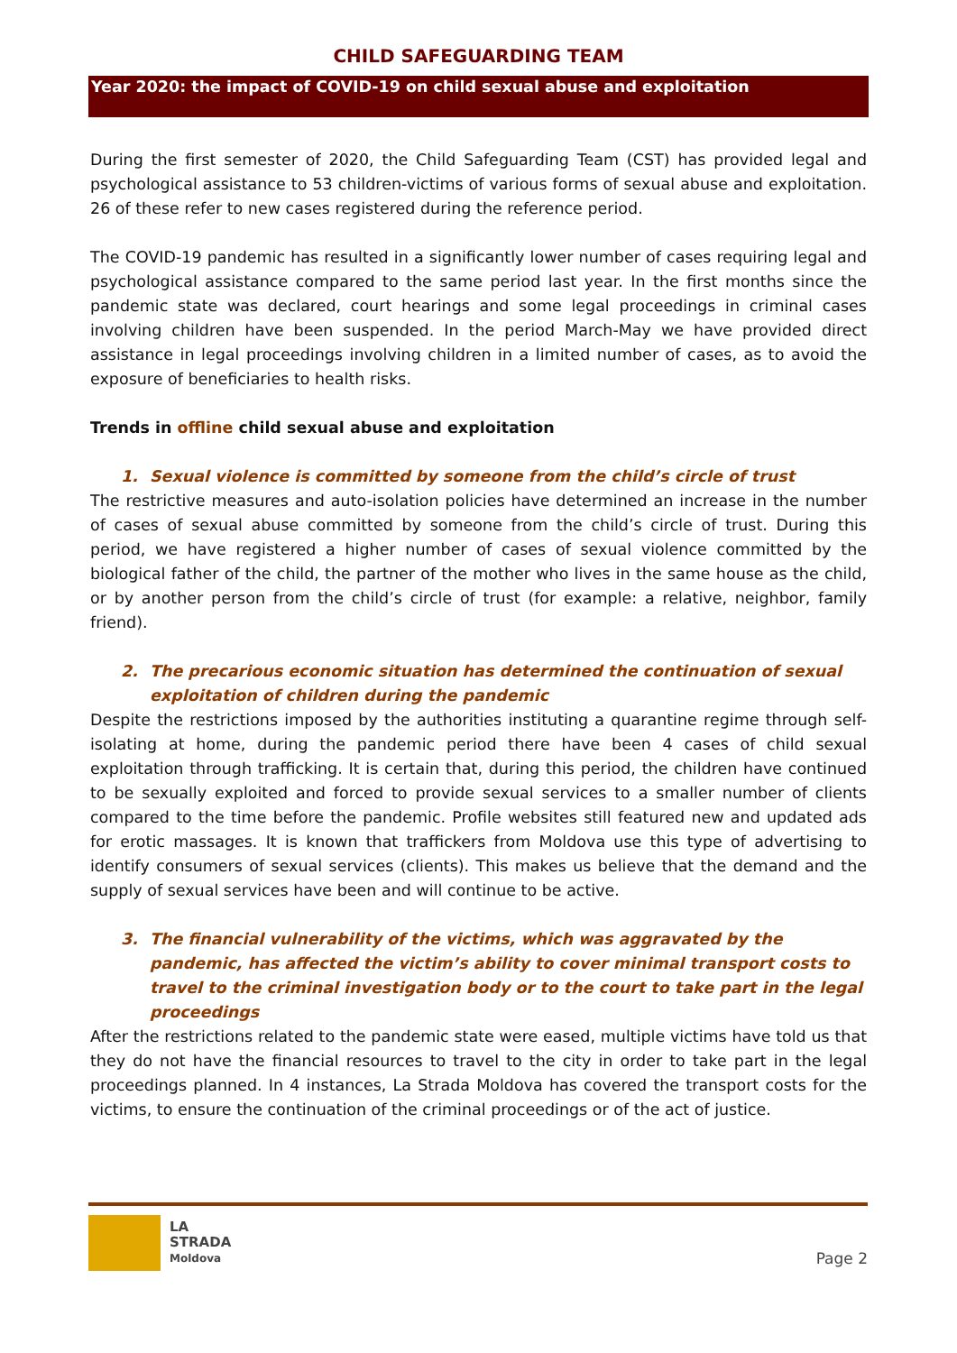CHILD SAFEGUARDING TEAM
Year 2020: the impact of COVID-19 on child sexual abuse and exploitation
During the first semester of 2020, the Child Safeguarding Team (CST) has provided legal and psychological assistance to 53 children-victims of various forms of sexual abuse and exploitation. 26 of these refer to new cases registered during the reference period.
The COVID-19 pandemic has resulted in a significantly lower number of cases requiring legal and psychological assistance compared to the same period last year. In the first months since the pandemic state was declared, court hearings and some legal proceedings in criminal cases involving children have been suspended. In the period March-May we have provided direct assistance in legal proceedings involving children in a limited number of cases, as to avoid the exposure of beneficiaries to health risks.
Trends in offline child sexual abuse and exploitation
1. Sexual violence is committed by someone from the child’s circle of trust
The restrictive measures and auto-isolation policies have determined an increase in the number of cases of sexual abuse committed by someone from the child’s circle of trust. During this period, we have registered a higher number of cases of sexual violence committed by the biological father of the child, the partner of the mother who lives in the same house as the child, or by another person from the child’s circle of trust (for example: a relative, neighbor, family friend).
2. The precarious economic situation has determined the continuation of sexual exploitation of children during the pandemic
Despite the restrictions imposed by the authorities instituting a quarantine regime through self-isolating at home, during the pandemic period there have been 4 cases of child sexual exploitation through trafficking. It is certain that, during this period, the children have continued to be sexually exploited and forced to provide sexual services to a smaller number of clients compared to the time before the pandemic. Profile websites still featured new and updated ads for erotic massages. It is known that traffickers from Moldova use this type of advertising to identify consumers of sexual services (clients). This makes us believe that the demand and the supply of sexual services have been and will continue to be active.
3. The financial vulnerability of the victims, which was aggravated by the pandemic, has affected the victim’s ability to cover minimal transport costs to travel to the criminal investigation body or to the court to take part in the legal proceedings
After the restrictions related to the pandemic state were eased, multiple victims have told us that they do not have the financial resources to travel to the city in order to take part in the legal proceedings planned. In 4 instances, La Strada Moldova has covered the transport costs for the victims, to ensure the continuation of the criminal proceedings or of the act of justice.
LA
STRADA
Moldova
Page 2